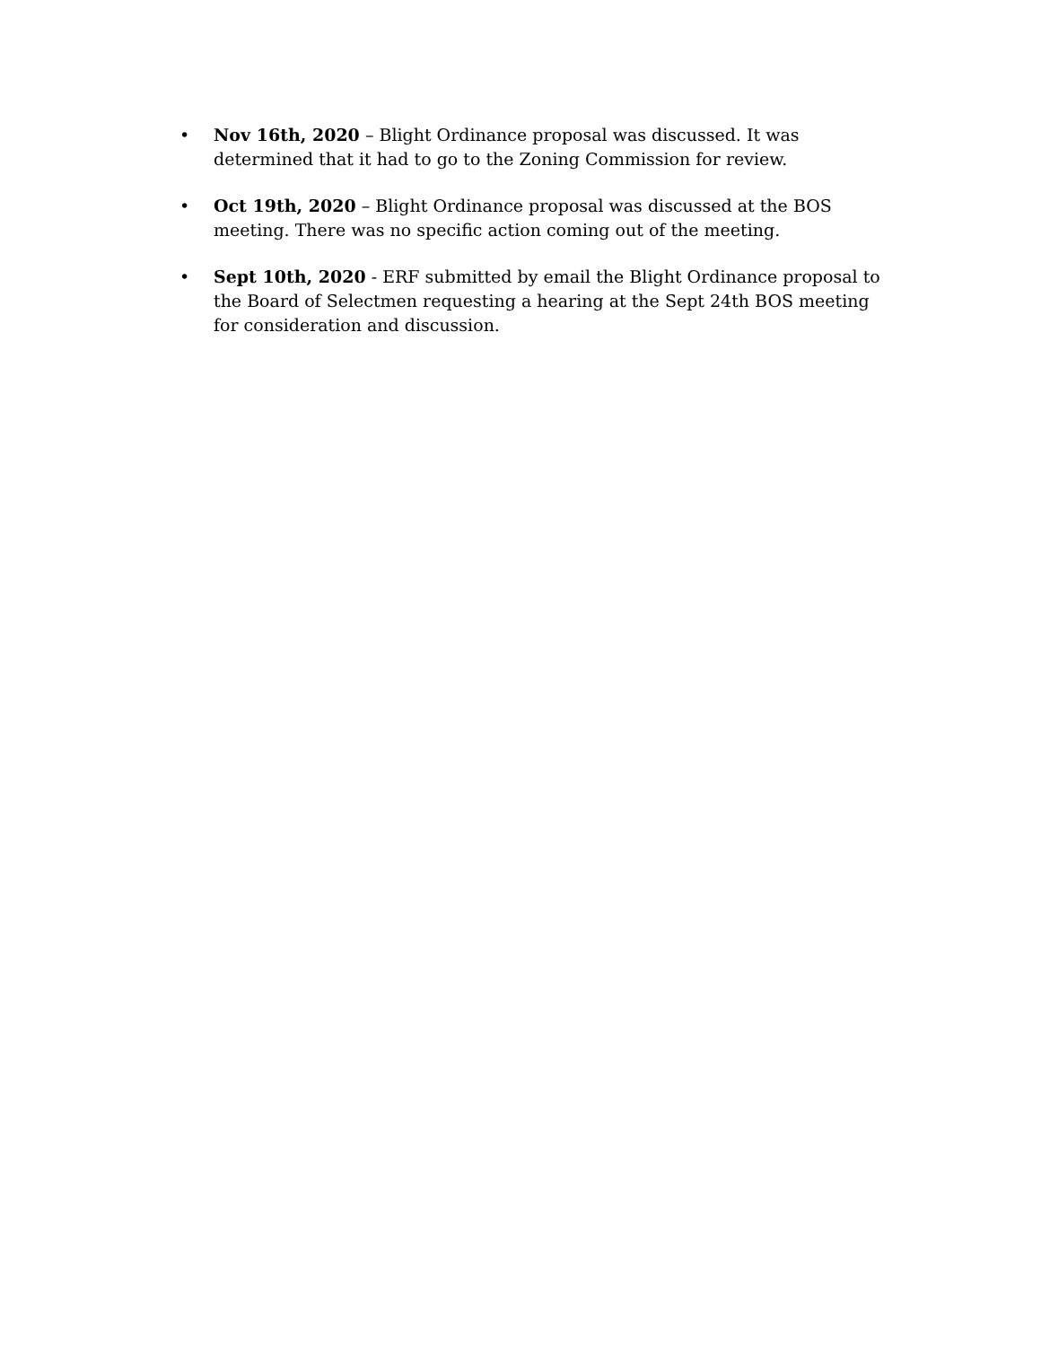• Nov 16th, 2020 – Blight Ordinance proposal was discussed. It was determined that it had to go to the Zoning Commission for review.
• Oct 19th, 2020 – Blight Ordinance proposal was discussed at the BOS meeting. There was no specific action coming out of the meeting.
• Sept 10th, 2020 - ERF submitted by email the Blight Ordinance proposal to the Board of Selectmen requesting a hearing at the Sept 24th BOS meeting for consideration and discussion.